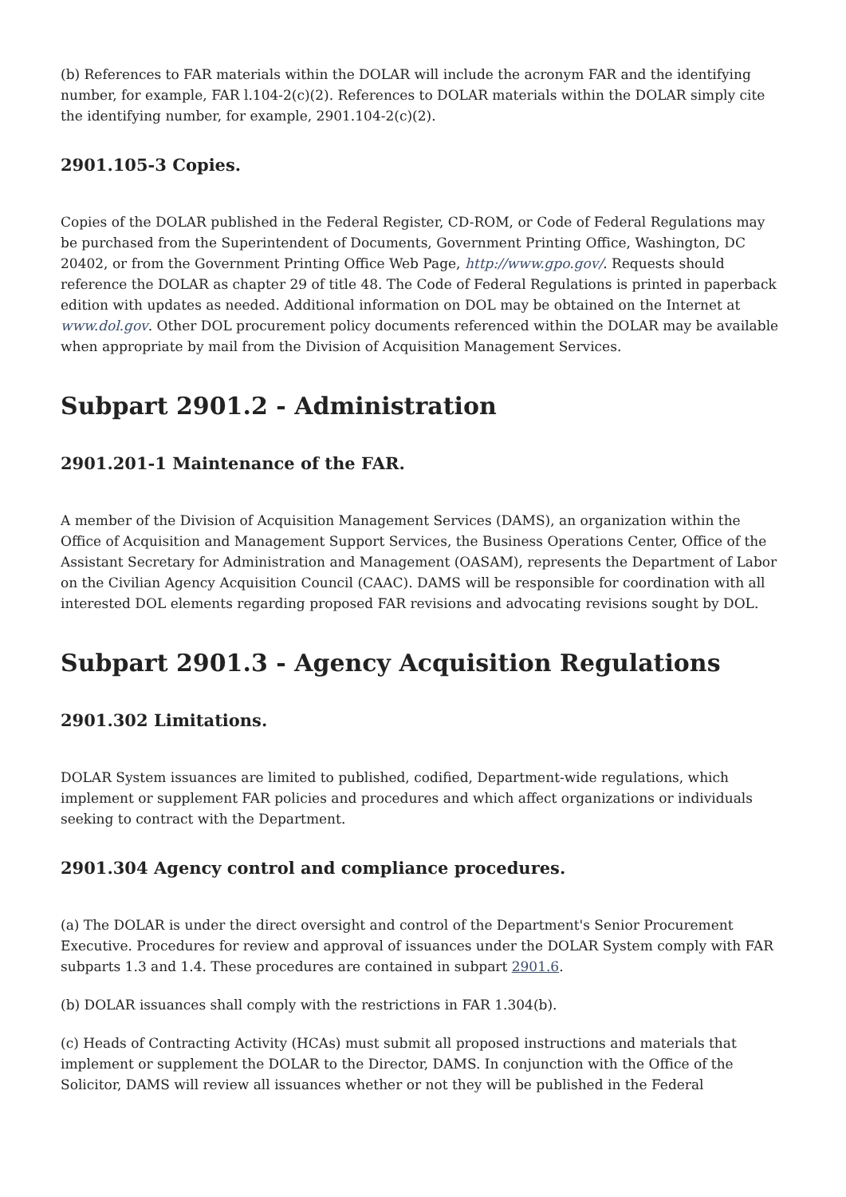(b) References to FAR materials within the DOLAR will include the acronym FAR and the identifying number, for example, FAR l.104-2(c)(2). References to DOLAR materials within the DOLAR simply cite the identifying number, for example, 2901.104-2(c)(2).
2901.105-3 Copies.
Copies of the DOLAR published in the Federal Register, CD-ROM, or Code of Federal Regulations may be purchased from the Superintendent of Documents, Government Printing Office, Washington, DC 20402, or from the Government Printing Office Web Page, http://www.gpo.gov/. Requests should reference the DOLAR as chapter 29 of title 48. The Code of Federal Regulations is printed in paperback edition with updates as needed. Additional information on DOL may be obtained on the Internet at www.dol.gov. Other DOL procurement policy documents referenced within the DOLAR may be available when appropriate by mail from the Division of Acquisition Management Services.
Subpart 2901.2 - Administration
2901.201-1 Maintenance of the FAR.
A member of the Division of Acquisition Management Services (DAMS), an organization within the Office of Acquisition and Management Support Services, the Business Operations Center, Office of the Assistant Secretary for Administration and Management (OASAM), represents the Department of Labor on the Civilian Agency Acquisition Council (CAAC). DAMS will be responsible for coordination with all interested DOL elements regarding proposed FAR revisions and advocating revisions sought by DOL.
Subpart 2901.3 - Agency Acquisition Regulations
2901.302 Limitations.
DOLAR System issuances are limited to published, codified, Department-wide regulations, which implement or supplement FAR policies and procedures and which affect organizations or individuals seeking to contract with the Department.
2901.304 Agency control and compliance procedures.
(a) The DOLAR is under the direct oversight and control of the Department's Senior Procurement Executive. Procedures for review and approval of issuances under the DOLAR System comply with FAR subparts 1.3 and 1.4. These procedures are contained in subpart 2901.6.
(b) DOLAR issuances shall comply with the restrictions in FAR 1.304(b).
(c) Heads of Contracting Activity (HCAs) must submit all proposed instructions and materials that implement or supplement the DOLAR to the Director, DAMS. In conjunction with the Office of the Solicitor, DAMS will review all issuances whether or not they will be published in the Federal